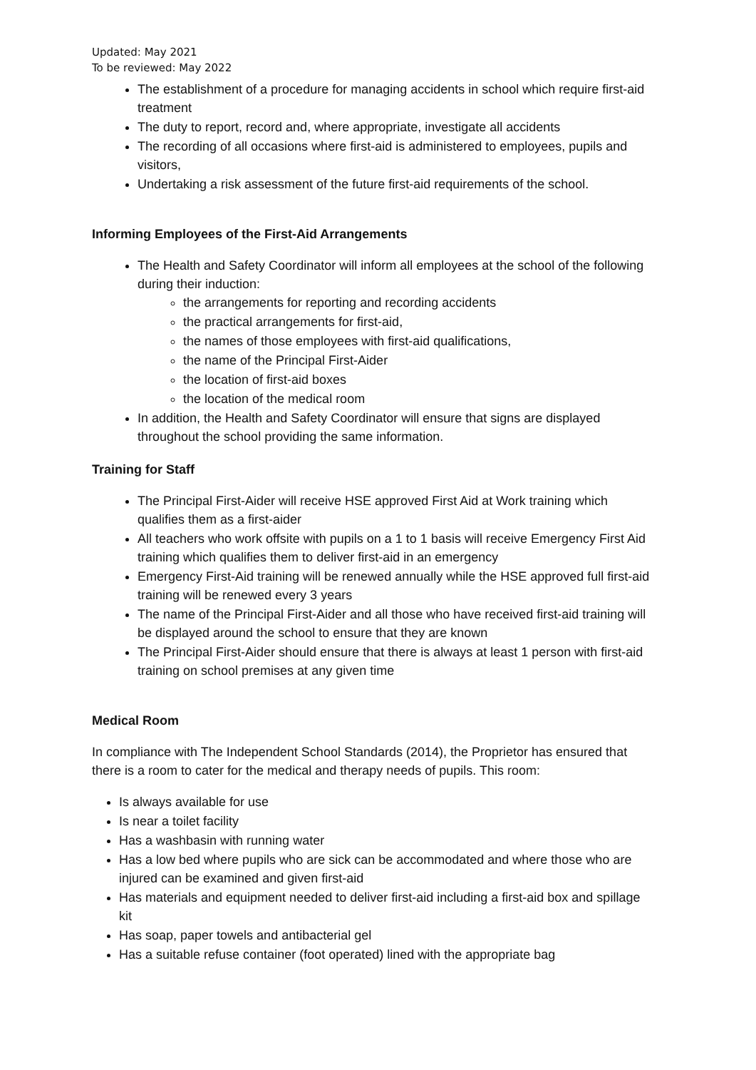Updated: May 2021
To be reviewed: May 2022
The establishment of a procedure for managing accidents in school which require first-aid treatment
The duty to report, record and, where appropriate, investigate all accidents
The recording of all occasions where first-aid is administered to employees, pupils and visitors,
Undertaking a risk assessment of the future first-aid requirements of the school.
Informing Employees of the First-Aid Arrangements
The Health and Safety Coordinator will inform all employees at the school of the following during their induction:
the arrangements for reporting and recording accidents
the practical arrangements for first-aid,
the names of those employees with first-aid qualifications,
the name of the Principal First-Aider
the location of first-aid boxes
the location of the medical room
In addition, the Health and Safety Coordinator will ensure that signs are displayed throughout the school providing the same information.
Training for Staff
The Principal First-Aider will receive HSE approved First Aid at Work training which qualifies them as a first-aider
All teachers who work offsite with pupils on a 1 to 1 basis will receive Emergency First Aid training which qualifies them to deliver first-aid in an emergency
Emergency First-Aid training will be renewed annually while the HSE approved full first-aid training will be renewed every 3 years
The name of the Principal First-Aider and all those who have received first-aid training will be displayed around the school to ensure that they are known
The Principal First-Aider should ensure that there is always at least 1 person with first-aid training on school premises at any given time
Medical Room
In compliance with The Independent School Standards (2014), the Proprietor has ensured that there is a room to cater for the medical and therapy needs of pupils. This room:
Is always available for use
Is near a toilet facility
Has a washbasin with running water
Has a low bed where pupils who are sick can be accommodated and where those who are injured can be examined and given first-aid
Has materials and equipment needed to deliver first-aid including a first-aid box and spillage kit
Has soap, paper towels and antibacterial gel
Has a suitable refuse container (foot operated) lined with the appropriate bag